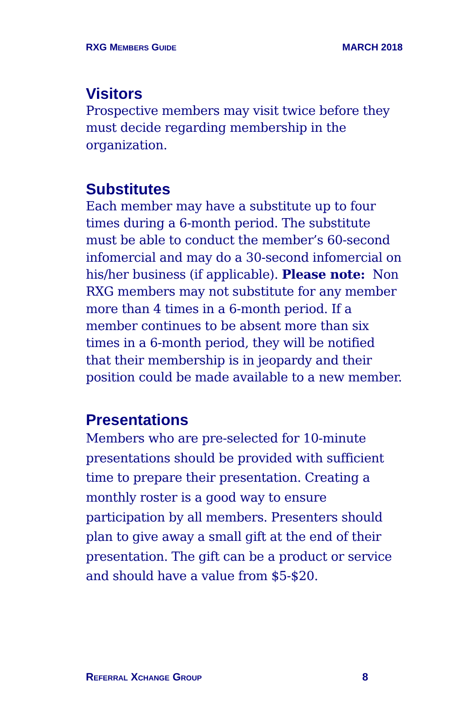RXG MEMBERS GUIDE MARCH 2018
Visitors
Prospective members may visit twice before they must decide regarding membership in the organization.
Substitutes
Each member may have a substitute up to four times during a 6-month period. The substitute must be able to conduct the member’s 60-second infomercial and may do a 30-second infomercial on his/her business (if applicable). Please note: Non RXG members may not substitute for any member more than 4 times in a 6-month period. If a member continues to be absent more than six times in a 6-month period, they will be notified that their membership is in jeopardy and their position could be made available to a new member.
Presentations
Members who are pre-selected for 10-minute presentations should be provided with sufficient time to prepare their presentation. Creating a monthly roster is a good way to ensure participation by all members. Presenters should plan to give away a small gift at the end of their presentation. The gift can be a product or service and should have a value from $5-$20.
REFERRAL XCHANGE GROUP 8